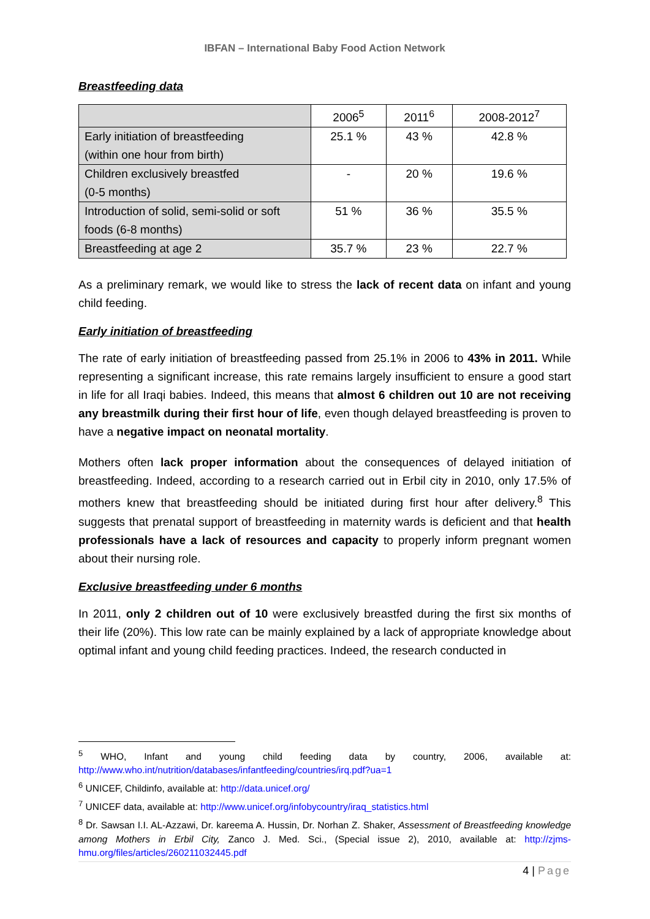IBFAN – International Baby Food Action Network
Breastfeeding data
| | 2006<sup>5</sup> | 2011<sup>6</sup> | 2008-2012<sup>7</sup> |
| --- | --- | --- | --- |
| Early initiation of breastfeeding (within one hour from birth) | 25.1 % | 43 % | 42.8 % |
| Children exclusively breastfed (0-5 months) | - | 20 % | 19.6 % |
| Introduction of solid, semi-solid or soft foods (6-8 months) | 51 % | 36 % | 35.5 % |
| Breastfeeding at age 2 | 35.7 % | 23 % | 22.7 % |
As a preliminary remark, we would like to stress the lack of recent data on infant and young child feeding.
Early initiation of breastfeeding
The rate of early initiation of breastfeeding passed from 25.1% in 2006 to 43% in 2011. While representing a significant increase, this rate remains largely insufficient to ensure a good start in life for all Iraqi babies. Indeed, this means that almost 6 children out 10 are not receiving any breastmilk during their first hour of life, even though delayed breastfeeding is proven to have a negative impact on neonatal mortality.
Mothers often lack proper information about the consequences of delayed initiation of breastfeeding. Indeed, according to a research carried out in Erbil city in 2010, only 17.5% of mothers knew that breastfeeding should be initiated during first hour after delivery.<sup>8</sup> This suggests that prenatal support of breastfeeding in maternity wards is deficient and that health professionals have a lack of resources and capacity to properly inform pregnant women about their nursing role.
Exclusive breastfeeding under 6 months
In 2011, only 2 children out of 10 were exclusively breastfed during the first six months of their life (20%). This low rate can be mainly explained by a lack of appropriate knowledge about optimal infant and young child feeding practices. Indeed, the research conducted in
<sup>5</sup> WHO, Infant and young child feeding data by country, 2006, available at: http://www.who.int/nutrition/databases/infantfeeding/countries/irq.pdf?ua=1
<sup>6</sup> UNICEF, Childinfo, available at: http://data.unicef.org/
<sup>7</sup> UNICEF data, available at: http://www.unicef.org/infobycountry/iraq_statistics.html
<sup>8</sup> Dr. Sawsan I.I. AL-Azzawi, Dr. kareema A. Hussin, Dr. Norhan Z. Shaker, Assessment of Breastfeeding knowledge among Mothers in Erbil City, Zanco J. Med. Sci., (Special issue 2), 2010, available at: http://zjms-hmu.org/files/articles/260211032445.pdf
4 | Page